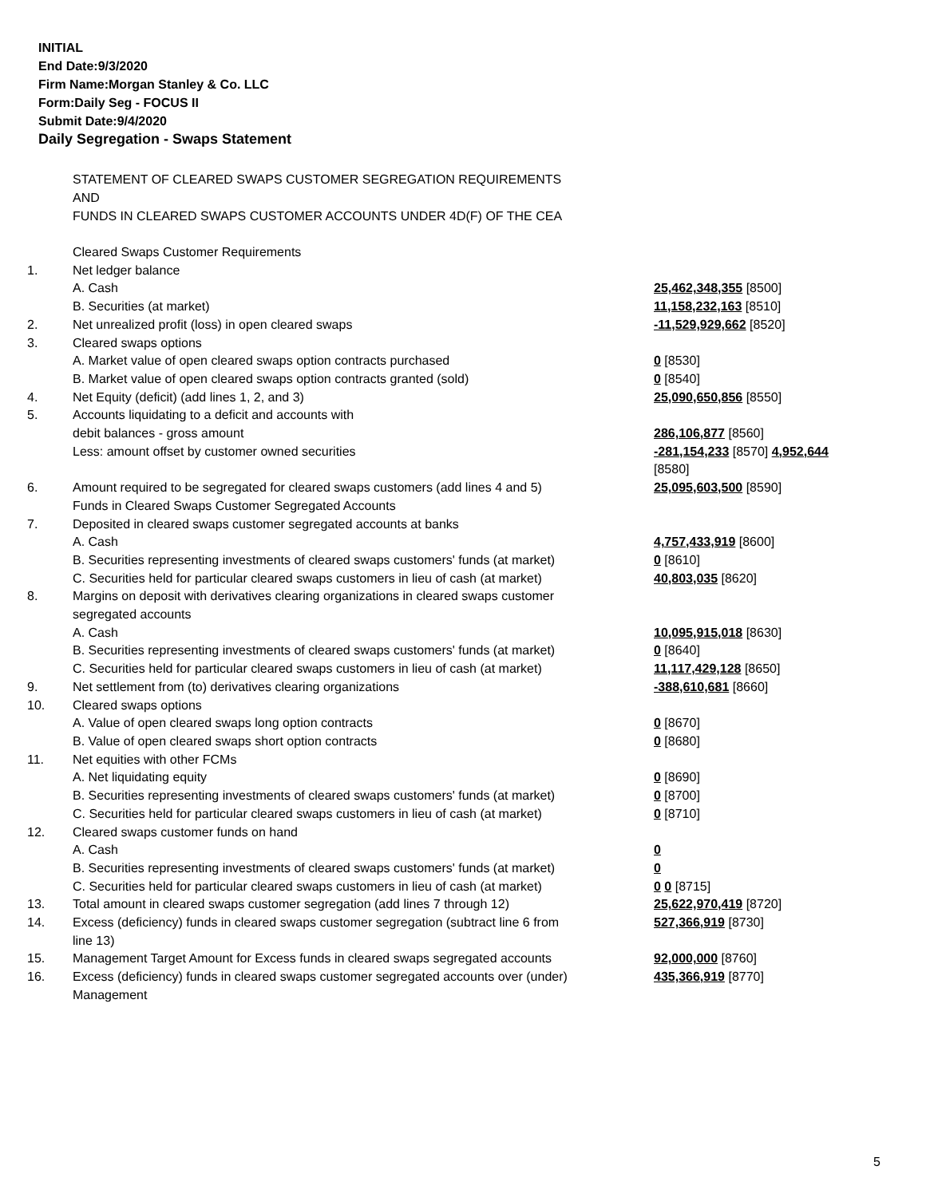INITIAL
End Date:9/3/2020
Firm Name:Morgan Stanley & Co. LLC
Form:Daily Seg - FOCUS II
Submit Date:9/4/2020
Daily Segregation - Swaps Statement
STATEMENT OF CLEARED SWAPS CUSTOMER SEGREGATION REQUIREMENTS
AND
FUNDS IN CLEARED SWAPS CUSTOMER ACCOUNTS UNDER 4D(F) OF THE CEA
| | Cleared Swaps Customer Requirements | |
| 1. | Net ledger balance | |
| | A. Cash | 25,462,348,355 [8500] |
| | B. Securities (at market) | 11,158,232,163 [8510] |
| 2. | Net unrealized profit (loss) in open cleared swaps | -11,529,929,662 [8520] |
| 3. | Cleared swaps options | |
| | A. Market value of open cleared swaps option contracts purchased | 0 [8530] |
| | B. Market value of open cleared swaps option contracts granted (sold) | 0 [8540] |
| 4. | Net Equity (deficit) (add lines 1, 2, and 3) | 25,090,650,856 [8550] |
| 5. | Accounts liquidating to a deficit and accounts with | |
| | debit balances - gross amount | 286,106,877 [8560] |
| | Less: amount offset by customer owned securities | -281,154,233 [8570] 4,952,644 [8580] |
| 6. | Amount required to be segregated for cleared swaps customers (add lines 4 and 5) | 25,095,603,500 [8590] |
| | Funds in Cleared Swaps Customer Segregated Accounts | |
| 7. | Deposited in cleared swaps customer segregated accounts at banks | |
| | A. Cash | 4,757,433,919 [8600] |
| | B. Securities representing investments of cleared swaps customers' funds (at market) | 0 [8610] |
| | C. Securities held for particular cleared swaps customers in lieu of cash (at market) | 40,803,035 [8620] |
| 8. | Margins on deposit with derivatives clearing organizations in cleared swaps customer segregated accounts | |
| | A. Cash | 10,095,915,018 [8630] |
| | B. Securities representing investments of cleared swaps customers' funds (at market) | 0 [8640] |
| | C. Securities held for particular cleared swaps customers in lieu of cash (at market) | 11,117,429,128 [8650] |
| 9. | Net settlement from (to) derivatives clearing organizations | -388,610,681 [8660] |
| 10. | Cleared swaps options | |
| | A. Value of open cleared swaps long option contracts | 0 [8670] |
| | B. Value of open cleared swaps short option contracts | 0 [8680] |
| 11. | Net equities with other FCMs | |
| | A. Net liquidating equity | 0 [8690] |
| | B. Securities representing investments of cleared swaps customers' funds (at market) | 0 [8700] |
| | C. Securities held for particular cleared swaps customers in lieu of cash (at market) | 0 [8710] |
| 12. | Cleared swaps customer funds on hand | |
| | A. Cash | 0 |
| | B. Securities representing investments of cleared swaps customers' funds (at market) | 0 |
| | C. Securities held for particular cleared swaps customers in lieu of cash (at market) | 0 0 [8715] |
| 13. | Total amount in cleared swaps customer segregation (add lines 7 through 12) | 25,622,970,419 [8720] |
| 14. | Excess (deficiency) funds in cleared swaps customer segregation (subtract line 6 from line 13) | 527,366,919 [8730] |
| 15. | Management Target Amount for Excess funds in cleared swaps segregated accounts | 92,000,000 [8760] |
| 16. | Excess (deficiency) funds in cleared swaps customer segregated accounts over (under) Management | 435,366,919 [8770] |
5